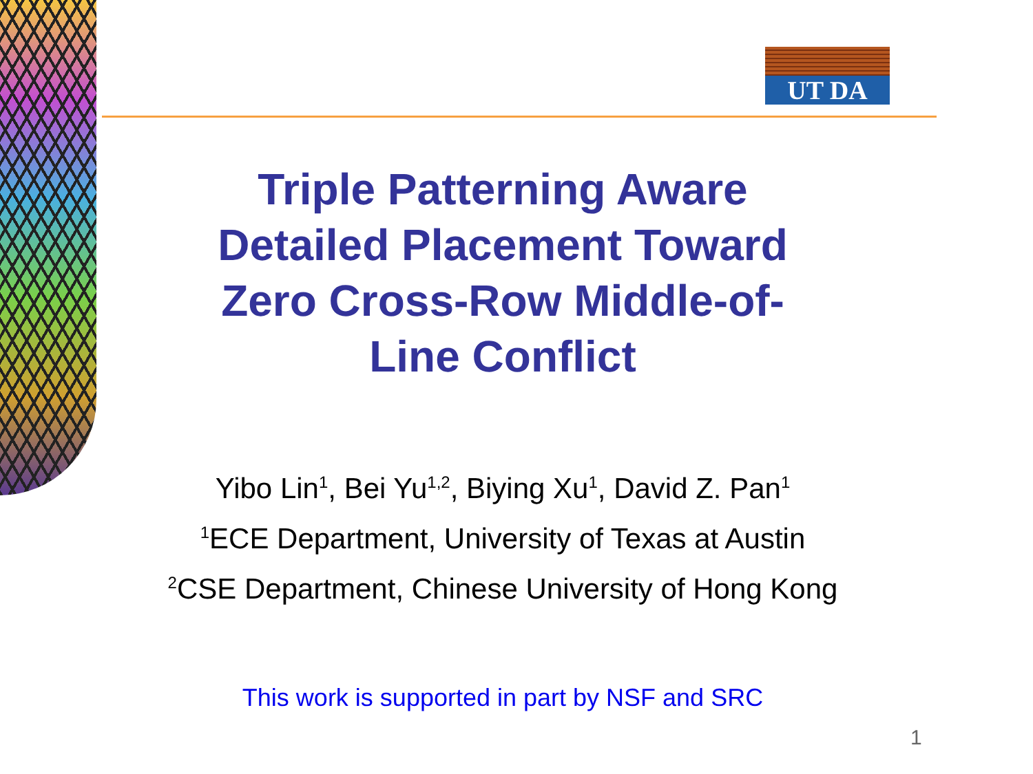UT DA
Triple Patterning Aware
Detailed Placement Toward
Zero Cross-Row Middle-of-
Line Conflict
Yibo Lin<sup>1</sup>, Bei Yu<sup>1,2</sup>, Biying Xu<sup>1</sup>, David Z. Pan<sup>1</sup>
<sup>1</sup> ECE Department, University of Texas at Austin
<sup>2</sup> CSE Department, Chinese University of Hong Kong
This work is supported in part by NSF and SRC
1